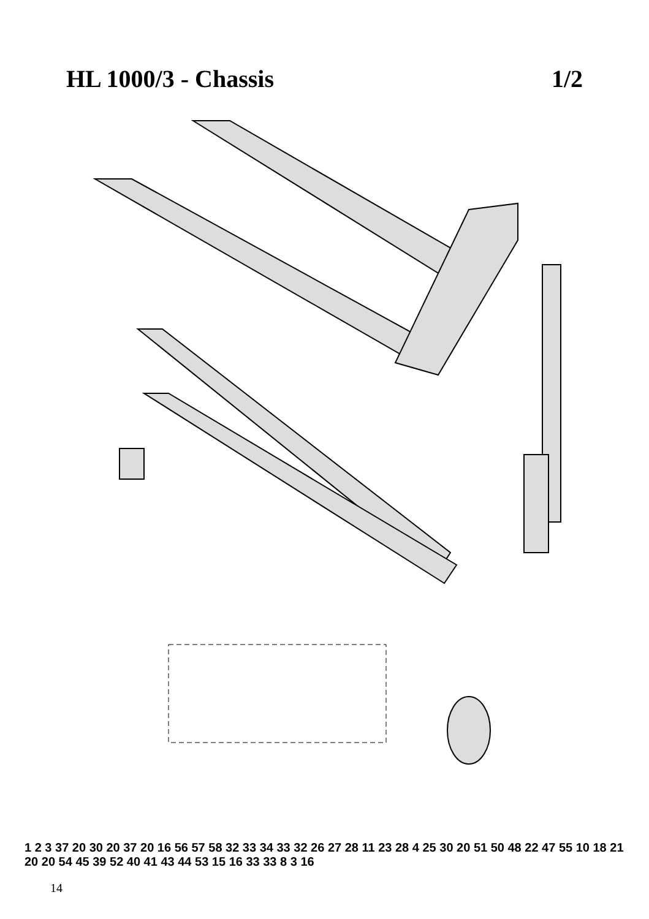HL 1000/3 - Chassis 1/2
1 2 3 37 20 30 20 37 20 16 56 57 58 32 33 34 33 32 26 27 28 11 23 28 4 25 30 20 51 50 48 22 47 55 10 18 21 20 20 54 45 39 52 40 41 43 44 53 15 16 33 33 8 3 16
14